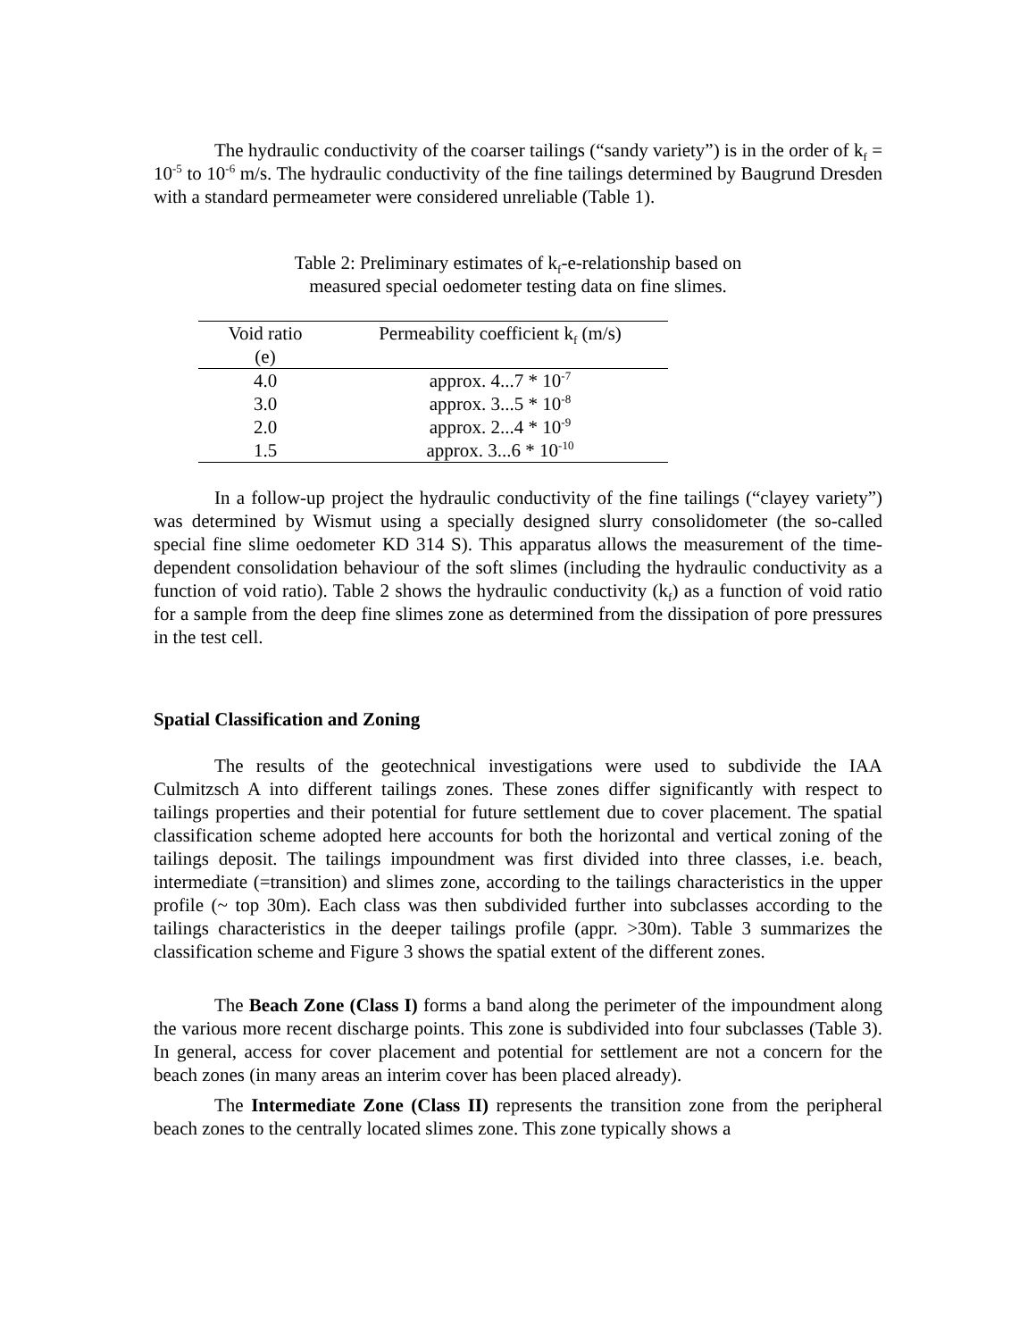The hydraulic conductivity of the coarser tailings (“sandy variety”) is in the order of k<sub>f</sub> = 10<sup>-5</sup> to 10<sup>-6</sup> m/s. The hydraulic conductivity of the fine tailings determined by Baugrund Dresden with a standard permeameter were considered unreliable (Table 1).
Table 2: Preliminary estimates of k<sub>f</sub>-e-relationship based on
measured special oedometer testing data on fine slimes.
| Void ratio (e) | Permeability coefficient k<sub>f</sub> (m/s) |
| --- | --- |
| 4.0 | approx. 4...7 * 10<sup>-7</sup> |
| 3.0 | approx. 3...5 * 10<sup>-8</sup> |
| 2.0 | approx. 2...4 * 10<sup>-9</sup> |
| 1.5 | approx. 3...6 * 10<sup>-10</sup> |
In a follow-up project the hydraulic conductivity of the fine tailings (“clayey variety”) was determined by Wismut using a specially designed slurry consolidometer (the so-called special fine slime oedometer KD 314 S). This apparatus allows the measurement of the time-dependent consolidation behaviour of the soft slimes (including the hydraulic conductivity as a function of void ratio). Table 2 shows the hydraulic conductivity (k<sub>f</sub>) as a function of void ratio for a sample from the deep fine slimes zone as determined from the dissipation of pore pressures in the test cell.
Spatial Classification and Zoning
The results of the geotechnical investigations were used to subdivide the IAA Culmitzsch A into different tailings zones. These zones differ significantly with respect to tailings properties and their potential for future settlement due to cover placement. The spatial classification scheme adopted here accounts for both the horizontal and vertical zoning of the tailings deposit. The tailings impoundment was first divided into three classes, i.e. beach, intermediate (=transition) and slimes zone, according to the tailings characteristics in the upper profile (~ top 30m). Each class was then subdivided further into subclasses according to the tailings characteristics in the deeper tailings profile (appr. >30m). Table 3 summarizes the classification scheme and Figure 3 shows the spatial extent of the different zones.
The Beach Zone (Class I) forms a band along the perimeter of the impoundment along the various more recent discharge points. This zone is subdivided into four subclasses (Table 3). In general, access for cover placement and potential for settlement are not a concern for the beach zones (in many areas an interim cover has been placed already).
The Intermediate Zone (Class II) represents the transition zone from the peripheral beach zones to the centrally located slimes zone. This zone typically shows a